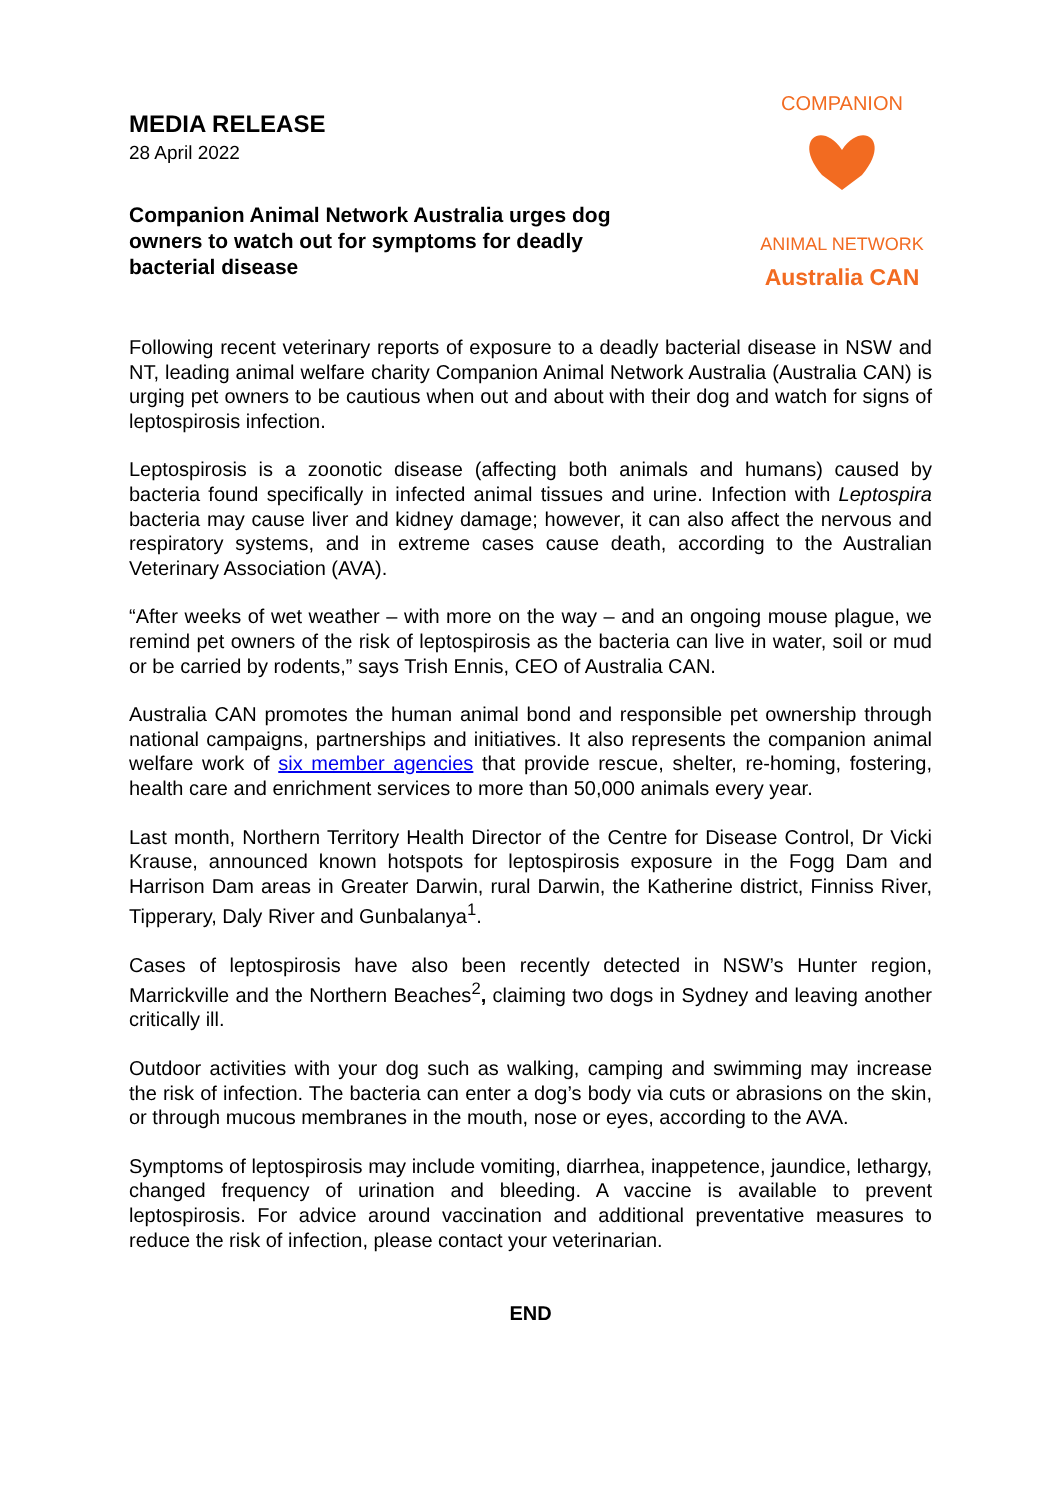MEDIA RELEASE
28 April 2022
Companion Animal Network Australia urges dog owners to watch out for symptoms for deadly bacterial disease
COMPANION
ANIMAL NETWORK
Australia CAN
Following recent veterinary reports of exposure to a deadly bacterial disease in NSW and NT, leading animal welfare charity Companion Animal Network Australia (Australia CAN) is urging pet owners to be cautious when out and about with their dog and watch for signs of leptospirosis infection.
Leptospirosis is a zoonotic disease (affecting both animals and humans) caused by bacteria found specifically in infected animal tissues and urine. Infection with Leptospira bacteria may cause liver and kidney damage; however, it can also affect the nervous and respiratory systems, and in extreme cases cause death, according to the Australian Veterinary Association (AVA).
“After weeks of wet weather – with more on the way – and an ongoing mouse plague, we remind pet owners of the risk of leptospirosis as the bacteria can live in water, soil or mud or be carried by rodents,” says Trish Ennis, CEO of Australia CAN.
Australia CAN promotes the human animal bond and responsible pet ownership through national campaigns, partnerships and initiatives. It also represents the companion animal welfare work of six member agencies that provide rescue, shelter, re-homing, fostering, health care and enrichment services to more than 50,000 animals every year.
Last month, Northern Territory Health Director of the Centre for Disease Control, Dr Vicki Krause, announced known hotspots for leptospirosis exposure in the Fogg Dam and Harrison Dam areas in Greater Darwin, rural Darwin, the Katherine district, Finniss River, Tipperary, Daly River and Gunbalanya<sup>1</sup>.
Cases of leptospirosis have also been recently detected in NSW’s Hunter region, Marrickville and the Northern Beaches<sup>2</sup>, claiming two dogs in Sydney and leaving another critically ill.
Outdoor activities with your dog such as walking, camping and swimming may increase the risk of infection. The bacteria can enter a dog’s body via cuts or abrasions on the skin, or through mucous membranes in the mouth, nose or eyes, according to the AVA.
Symptoms of leptospirosis may include vomiting, diarrhea, inappetence, jaundice, lethargy, changed frequency of urination and bleeding. A vaccine is available to prevent leptospirosis. For advice around vaccination and additional preventative measures to reduce the risk of infection, please contact your veterinarian.
END